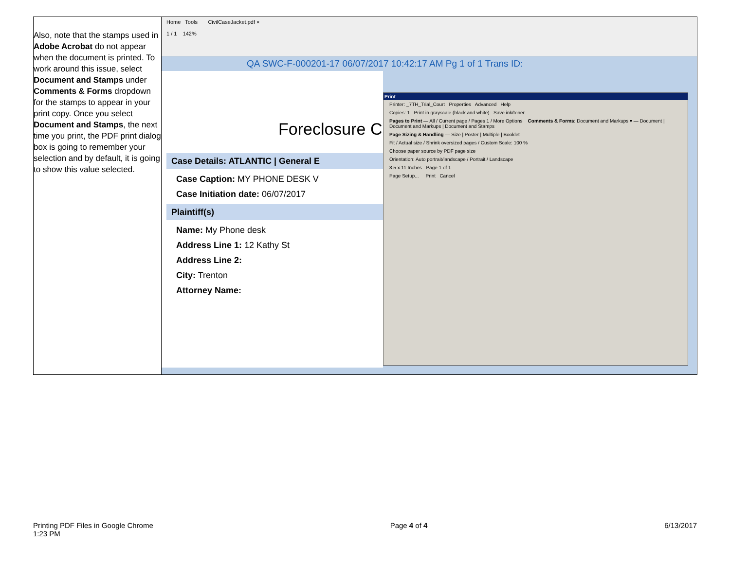| Also, note that the stamps used in Adobe Acrobat do not appear when the document is printed. To work around this issue, select Document and Stamps under Comments & Forms dropdown for the stamps to appear in your print copy. Once you select Document and Stamps , the next time you print, the PDF print dialog box is going to remember your selection and by default, it is going to show this value selected. | Home Tools CivilCaseJacket.pdf × 1 / 1 142% QA SWC-F-000201-17 06/07/2017 10:42:17 AM Pg 1 of 1 Trans ID: Foreclosure C Case Details: ATLANTIC / General E Case Caption: MY PHONE DESK V Case Initiation date: 06/07/2017 Plaintiff(s) Name: My Phone desk Address Line 1: 12 Kathy St Address Line 2: City: Trenton Attorney Name: Print Printer: _7TH_Trial_Court Properties Advanced Help Copies: 1 Print in grayscale (black and white) Save ink/toner Pages to Print — All / Current page / Pages 1 / More Options Comments & Forms : Document and Markups ▾ — Document / Document and Markups / Document and Stamps Page Sizing & Handling — Size / Poster / Multiple / Booklet Fit / Actual size / Shrink oversized pages / Custom Scale: 100 % Choose paper source by PDF page size Orientation: Auto portrait/landscape / Portrait / Landscape 8.5 x 11 Inches Page 1 of 1 Page Setup... Print Cancel |
Printing PDF Files in Google Chrome
1:23 PM
Page 4 of 4 6/13/2017